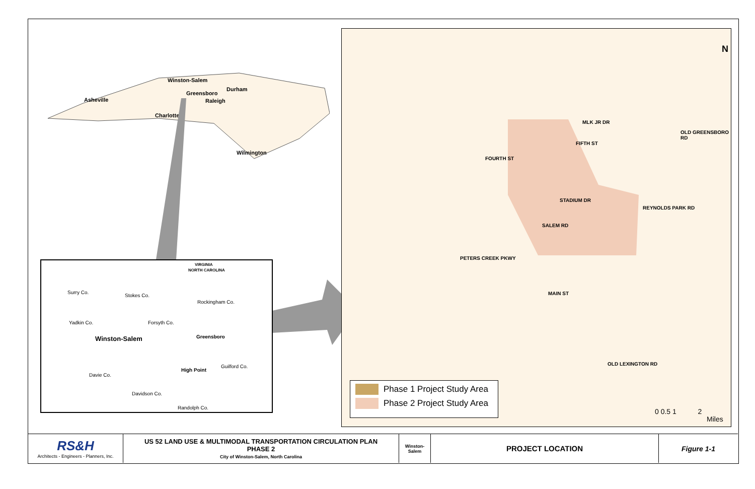Winston-Salem
Durham
Greensboro
Asheville Raleigh
Charlotte
Wilmington
VIRGINIA
NORTH CAROLINA
Surry Co.
Stokes Co.
Rockingham Co.
Yadkin Co. Forsyth Co.
Winston-Salem Greensboro
High Point
Guilford Co.
Davie Co.
Davidson Co.
Randolph Co.
N
MLK JR DR
OLD GREENSBORO RD
FIFTH ST
FOURTH ST
STADIUM DR
REYNOLDS PARK RD
SALEM RD
PETERS CREEK PKWY
MAIN ST
OLD LEXINGTON RD
0 0.5 1 2
Miles
Phase 1 Project Study Area
Phase 2 Project Study Area
| RS&H Architects - Engineers - Planners, Inc. | US 52 LAND USE & MULTIMODAL TRANSPORTATION CIRCULATION PLAN PHASE 2 City of Winston-Salem, North Carolina | Winston-Salem | PROJECT LOCATION | Figure 1-1 |